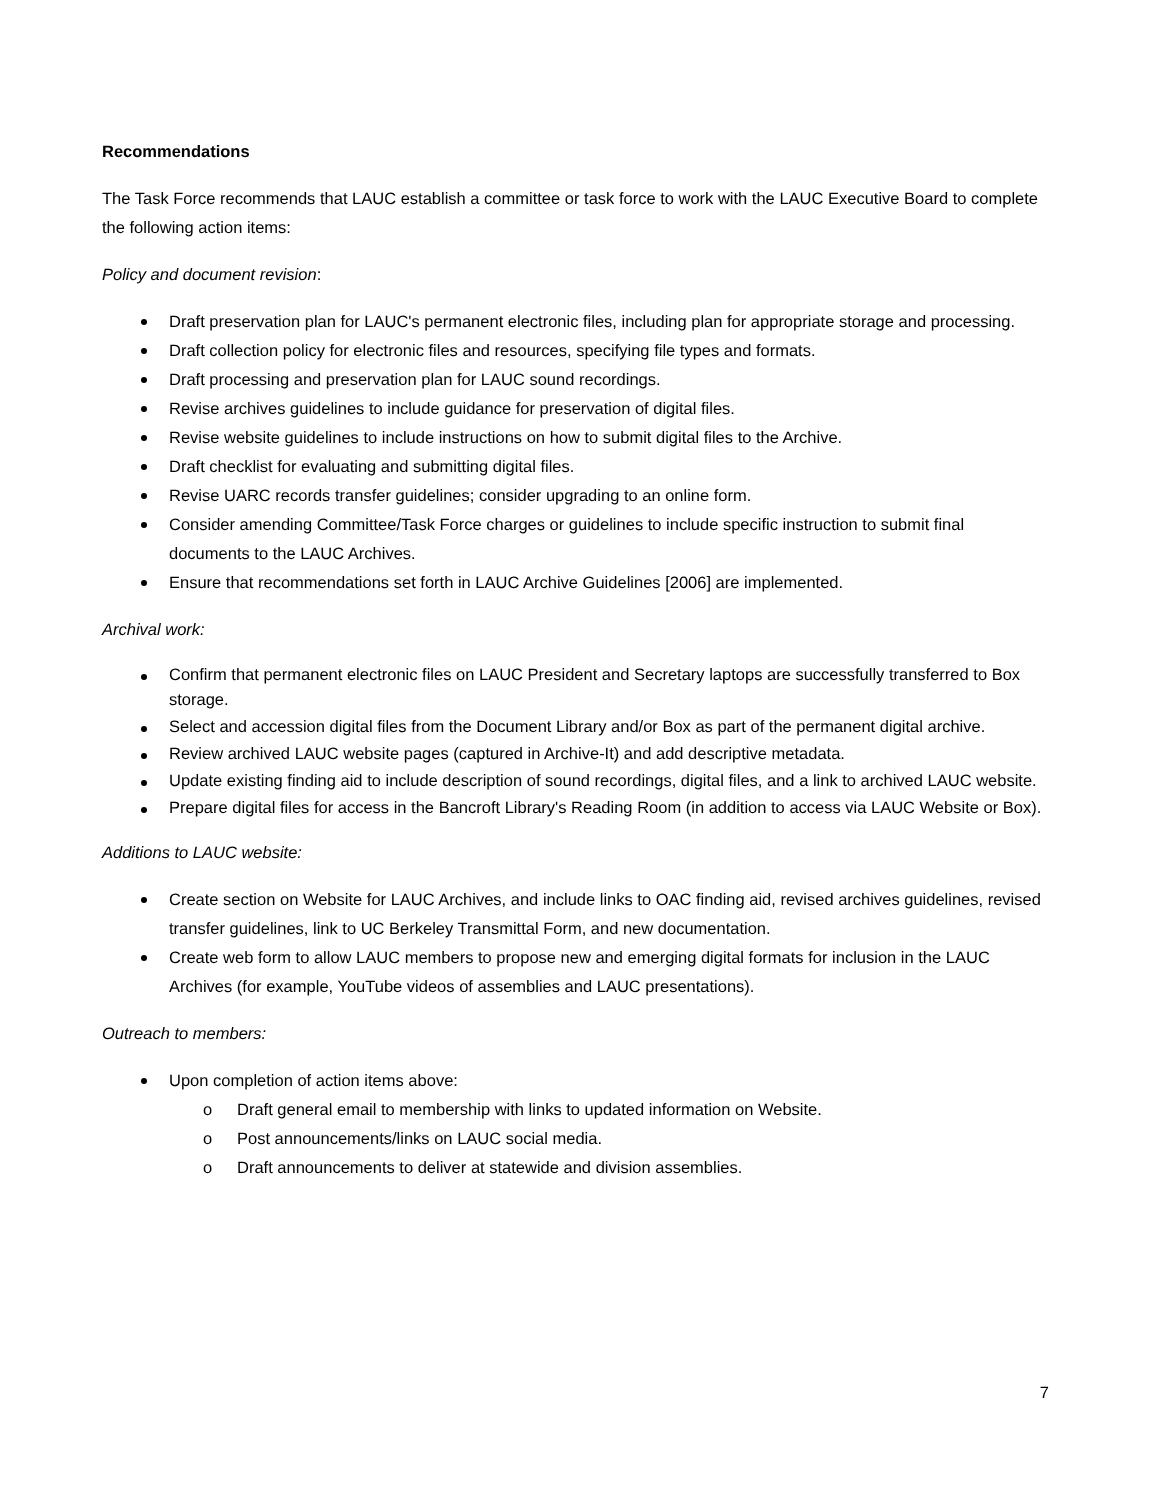Recommendations
The Task Force recommends that LAUC establish a committee or task force to work with the LAUC Executive Board to complete the following action items:
Policy and document revision:
Draft preservation plan for LAUC's permanent electronic files, including plan for appropriate storage and processing.
Draft collection policy for electronic files and resources, specifying file types and formats.
Draft processing and preservation plan for LAUC sound recordings.
Revise archives guidelines to include guidance for preservation of digital files.
Revise website guidelines to include instructions on how to submit digital files to the Archive.
Draft checklist for evaluating and submitting digital files.
Revise UARC records transfer guidelines; consider upgrading to an online form.
Consider amending Committee/Task Force charges or guidelines to include specific instruction to submit final documents to the LAUC Archives.
Ensure that recommendations set forth in LAUC Archive Guidelines [2006] are implemented.
Archival work:
Confirm that permanent electronic files on LAUC President and Secretary laptops are successfully transferred to Box storage.
Select and accession digital files from the Document Library and/or Box as part of the permanent digital archive.
Review archived LAUC website pages (captured in Archive-It) and add descriptive metadata.
Update existing finding aid to include description of sound recordings, digital files, and a link to archived LAUC website.
Prepare digital files for access in the Bancroft Library's Reading Room (in addition to access via LAUC Website or Box).
Additions to LAUC website:
Create section on Website for LAUC Archives, and include links to OAC finding aid, revised archives guidelines, revised transfer guidelines, link to UC Berkeley Transmittal Form, and new documentation.
Create web form to allow LAUC members to propose new and emerging digital formats for inclusion in the LAUC Archives (for example, YouTube videos of assemblies and LAUC presentations).
Outreach to members:
Upon completion of action items above:
o Draft general email to membership with links to updated information on Website.
o Post announcements/links on LAUC social media.
o Draft announcements to deliver at statewide and division assemblies.
7